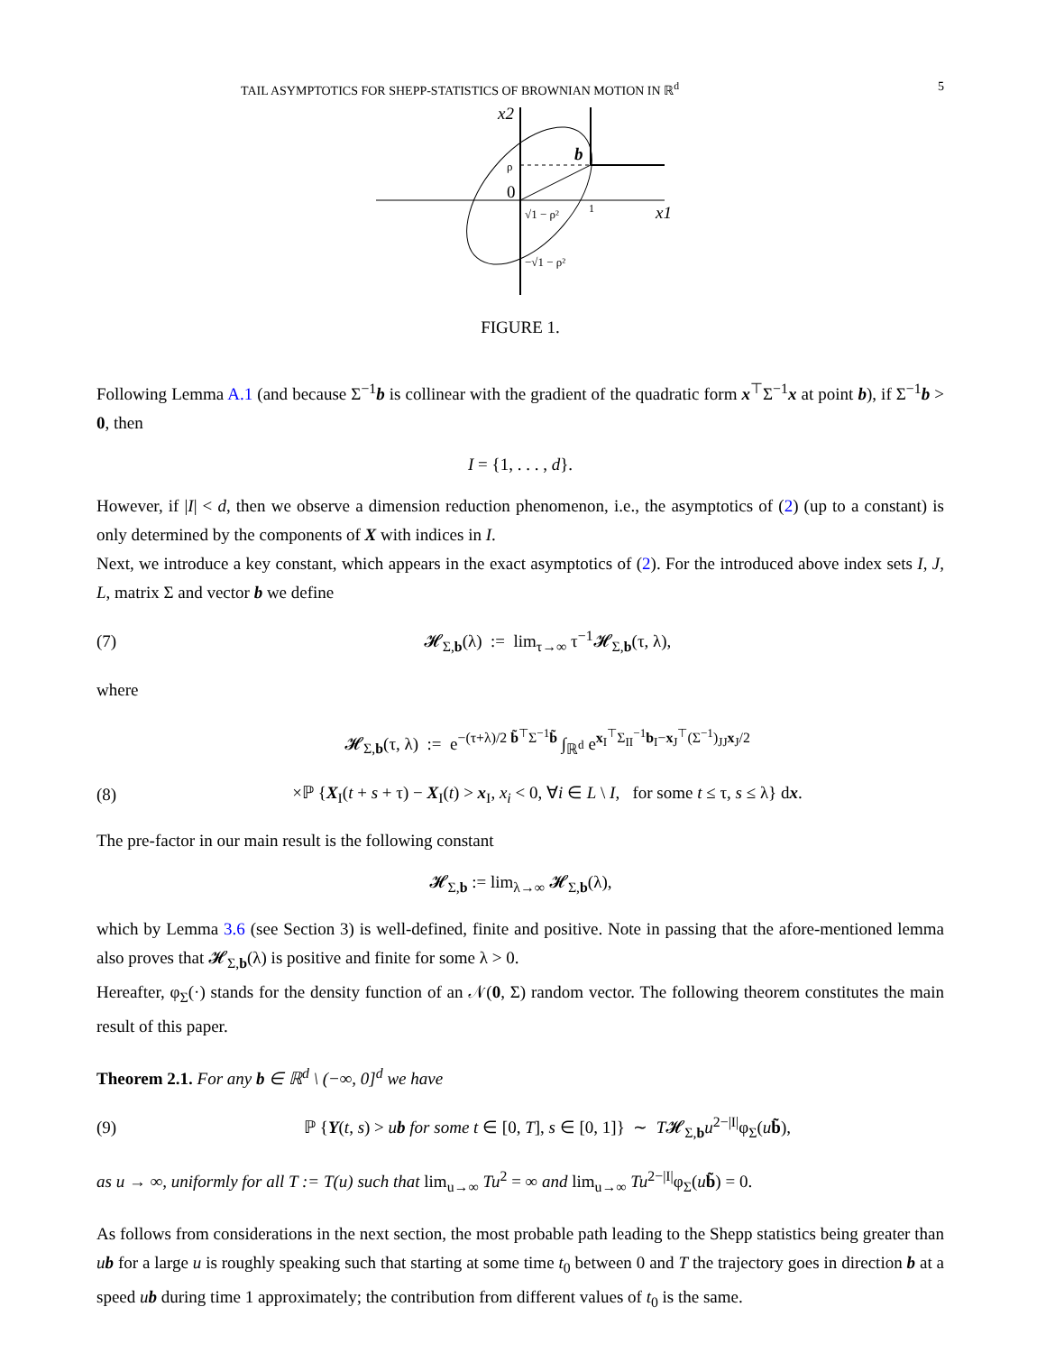TAIL ASYMPTOTICS FOR SHEPP-STATISTICS OF BROWNIAN MOTION IN ℝ<sup>d</sup> 5
x2
b
ρ
0
√1 − ρ²
1
x1
−√1 − ρ²
FIGURE 1.
Following Lemma A.1 (and because Σ<sup>−1</sup>b is collinear with the gradient of the quadratic form x<sup>⊤</sup>Σ<sup>−1</sup>x at point b), if Σ<sup>−1</sup>b > 0, then
I = {1, . . . , d}.
However, if |I| < d, then we observe a dimension reduction phenomenon, i.e., the asymptotics of (2) (up to a constant) is only determined by the components of X with indices in I.
Next, we introduce a key constant, which appears in the exact asymptotics of (2). For the introduced above index sets I, J, L, matrix Σ and vector b we define
(7) 𝓗<sub>Σ,b</sub>(λ) := lim<sub>τ→∞</sub> τ<sup>−1</sup>𝓗<sub>Σ,b</sub>(τ, λ),
where
𝓗<sub>Σ,b</sub>(τ, λ) := e<sup>−(τ+λ)/2 b̃<sup>⊤</sup>Σ<sup>−1</sup>b̃</sup> ∫<sub>ℝ<sup>d</sup></sub> e<sup>x<sub>I</sub><sup>⊤</sup>Σ<sub>II</sub><sup>−1</sup>b<sub>I</sub>−x<sub>J</sub><sup>⊤</sup>(Σ<sup>−1</sup>)<sub>JJ</sub>x<sub>J</sub>/2</sup>
(8) ×ℙ {X<sub>I</sub>(t + s + τ) − X<sub>I</sub>(t) > x<sub>I</sub>, x<sub>i</sub> < 0, ∀i ∈ L \ I, for some t ≤ τ, s ≤ λ} dx.
The pre-factor in our main result is the following constant
𝓗<sub>Σ,b</sub> := lim<sub>λ→∞</sub> 𝓗<sub>Σ,b</sub>(λ),
which by Lemma 3.6 (see Section 3) is well-defined, finite and positive. Note in passing that the afore-mentioned lemma also proves that 𝓗<sub>Σ,b</sub>(λ) is positive and finite for some λ > 0.
Hereafter, φ<sub>Σ</sub>(·) stands for the density function of an 𝒩(0, Σ) random vector. The following theorem constitutes the main result of this paper.
Theorem 2.1. For any b ∈ ℝ<sup>d</sup> \ (−∞, 0]<sup>d</sup> we have
(9) ℙ {Y(t, s) > ub for some t ∈ [0, T], s ∈ [0, 1]} ∼ T𝓗<sub>Σ,b</sub>u<sup>2−|I|</sup>φ<sub>Σ</sub>(ub̃),
as u → ∞, uniformly for all T := T(u) such that lim<sub>u→∞</sub> Tu<sup>2</sup> = ∞ and lim<sub>u→∞</sub> Tu<sup>2−|I|</sup>φ<sub>Σ</sub>(ub̃) = 0.
As follows from considerations in the next section, the most probable path leading to the Shepp statistics being greater than ub for a large u is roughly speaking such that starting at some time t<sub>0</sub> between 0 and T the trajectory goes in direction b at a speed ub during time 1 approximately; the contribution from different values of t<sub>0</sub> is the same.